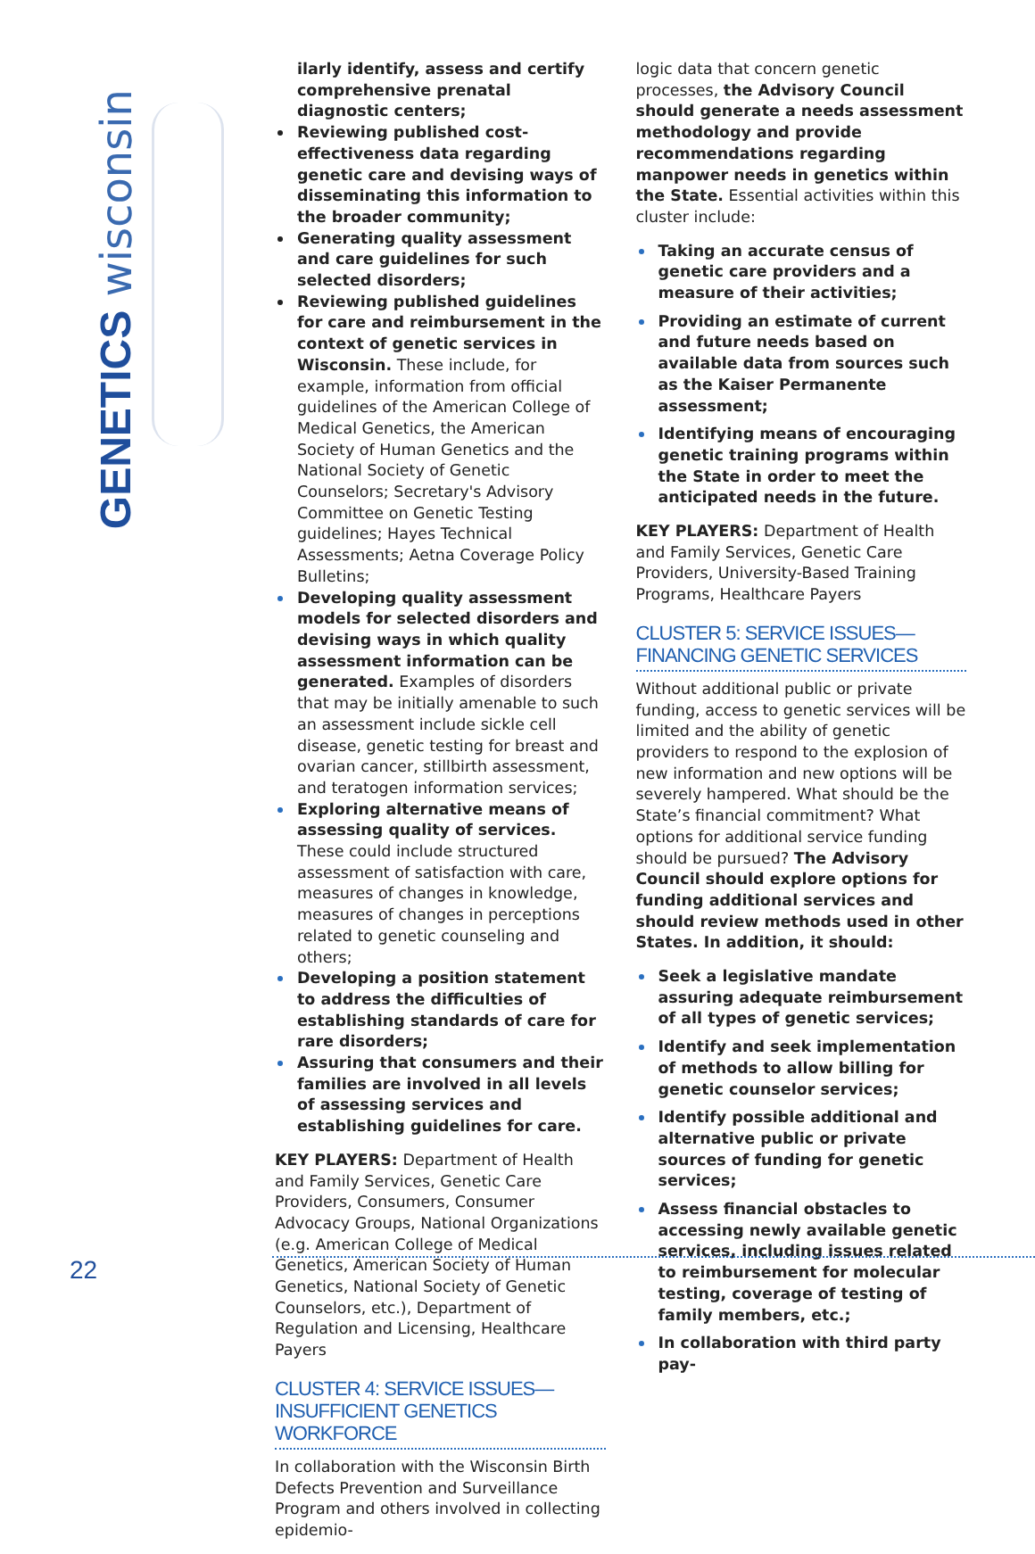GENETICS wisconsin
ilarly identify, assess and certify comprehensive prenatal diagnostic centers;
Reviewing published cost-effectiveness data regarding genetic care and devising ways of disseminating this information to the broader community;
Generating quality assessment and care guidelines for such selected disorders;
Reviewing published guidelines for care and reimbursement in the context of genetic services in Wisconsin. These include, for example, information from official guidelines of the American College of Medical Genetics, the American Society of Human Genetics and the National Society of Genetic Counselors; Secretary's Advisory Committee on Genetic Testing guidelines; Hayes Technical Assessments; Aetna Coverage Policy Bulletins;
Developing quality assessment models for selected disorders and devising ways in which quality assessment information can be generated. Examples of disorders that may be initially amenable to such an assessment include sickle cell disease, genetic testing for breast and ovarian cancer, stillbirth assessment, and teratogen information services;
Exploring alternative means of assessing quality of services. These could include structured assessment of satisfaction with care, measures of changes in knowledge, measures of changes in perceptions related to genetic counseling and others;
Developing a position statement to address the difficulties of establishing standards of care for rare disorders;
Assuring that consumers and their families are involved in all levels of assessing services and establishing guidelines for care.
KEY PLAYERS: Department of Health and Family Services, Genetic Care Providers, Consumers, Consumer Advocacy Groups, National Organizations (e.g. American College of Medical Genetics, American Society of Human Genetics, National Society of Genetic Counselors, etc.), Department of Regulation and Licensing, Healthcare Payers
CLUSTER 4: SERVICE ISSUES—INSUFFICIENT GENETICS WORKFORCE
In collaboration with the Wisconsin Birth Defects Prevention and Surveillance Program and others involved in collecting epidemio-
logic data that concern genetic processes, the Advisory Council should generate a needs assessment methodology and provide recommendations regarding manpower needs in genetics within the State. Essential activities within this cluster include:
Taking an accurate census of genetic care providers and a measure of their activities;
Providing an estimate of current and future needs based on available data from sources such as the Kaiser Permanente assessment;
Identifying means of encouraging genetic training programs within the State in order to meet the anticipated needs in the future.
KEY PLAYERS: Department of Health and Family Services, Genetic Care Providers, University-Based Training Programs, Healthcare Payers
CLUSTER 5: SERVICE ISSUES—FINANCING GENETIC SERVICES
Without additional public or private funding, access to genetic services will be limited and the ability of genetic providers to respond to the explosion of new information and new options will be severely hampered. What should be the State’s financial commitment? What options for additional service funding should be pursued? The Advisory Council should explore options for funding additional services and should review methods used in other States. In addition, it should:
Seek a legislative mandate assuring adequate reimbursement of all types of genetic services;
Identify and seek implementation of methods to allow billing for genetic counselor services;
Identify possible additional and alternative public or private sources of funding for genetic services;
Assess financial obstacles to accessing newly available genetic services, including issues related to reimbursement for molecular testing, coverage of testing of family members, etc.;
In collaboration with third party pay-
22